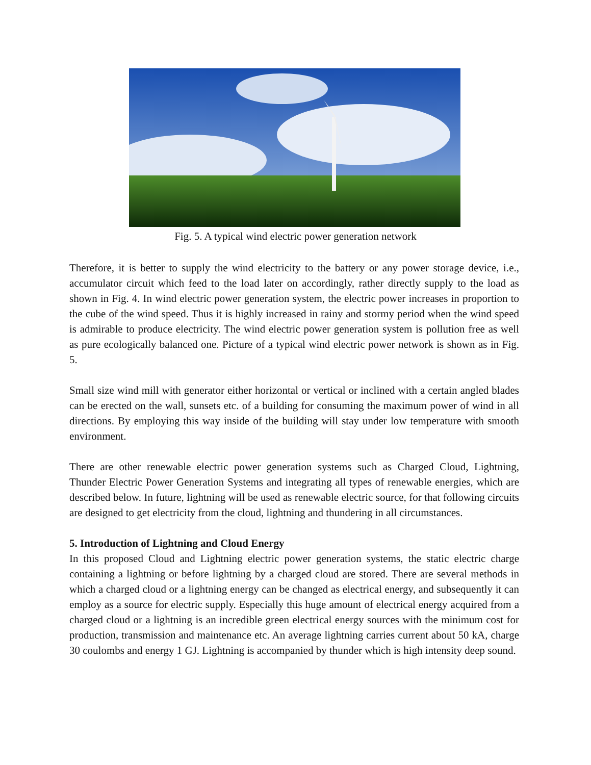Fig. 5. A typical wind electric power generation network
Therefore, it is better to supply the wind electricity to the battery or any power storage device, i.e., accumulator circuit which feed to the load later on accordingly, rather directly supply to the load as shown in Fig. 4. In wind electric power generation system, the electric power increases in proportion to the cube of the wind speed. Thus it is highly increased in rainy and stormy period when the wind speed is admirable to produce electricity. The wind electric power generation system is pollution free as well as pure ecologically balanced one. Picture of a typical wind electric power network is shown as in Fig. 5.
Small size wind mill with generator either horizontal or vertical or inclined with a certain angled blades can be erected on the wall, sunsets etc. of a building for consuming the maximum power of wind in all directions. By employing this way inside of the building will stay under low temperature with smooth environment.
There are other renewable electric power generation systems such as Charged Cloud, Lightning, Thunder Electric Power Generation Systems and integrating all types of renewable energies, which are described below. In future, lightning will be used as renewable electric source, for that following circuits are designed to get electricity from the cloud, lightning and thundering in all circumstances.
5. Introduction of Lightning and Cloud Energy
In this proposed Cloud and Lightning electric power generation systems, the static electric charge containing a lightning or before lightning by a charged cloud are stored. There are several methods in which a charged cloud or a lightning energy can be changed as electrical energy, and subsequently it can employ as a source for electric supply. Especially this huge amount of electrical energy acquired from a charged cloud or a lightning is an incredible green electrical energy sources with the minimum cost for production, transmission and maintenance etc. An average lightning carries current about 50 kA, charge 30 coulombs and energy 1 GJ. Lightning is accompanied by thunder which is high intensity deep sound.